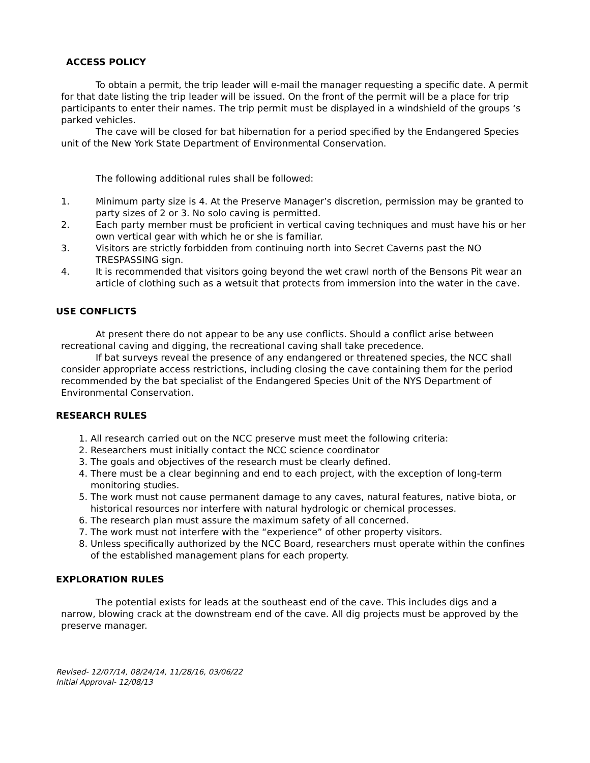ACCESS POLICY
To obtain a permit, the trip leader will e-mail the manager requesting a specific date. A permit for that date listing the trip leader will be issued. On the front of the permit will be a place for trip participants to enter their names. The trip permit must be displayed in a windshield of the groups ‘s parked vehicles.
The cave will be closed for bat hibernation for a period specified by the Endangered Species unit of the New York State Department of Environmental Conservation.
The following additional rules shall be followed:
1. Minimum party size is 4. At the Preserve Manager’s discretion, permission may be granted to party sizes of 2 or 3. No solo caving is permitted.
2. Each party member must be proficient in vertical caving techniques and must have his or her own vertical gear with which he or she is familiar.
3. Visitors are strictly forbidden from continuing north into Secret Caverns past the NO TRESPASSING sign.
4. It is recommended that visitors going beyond the wet crawl north of the Bensons Pit wear an article of clothing such as a wetsuit that protects from immersion into the water in the cave.
USE CONFLICTS
At present there do not appear to be any use conflicts. Should a conflict arise between recreational caving and digging, the recreational caving shall take precedence.
If bat surveys reveal the presence of any endangered or threatened species, the NCC shall consider appropriate access restrictions, including closing the cave containing them for the period recommended by the bat specialist of the Endangered Species Unit of the NYS Department of Environmental Conservation.
RESEARCH RULES
1. All research carried out on the NCC preserve must meet the following criteria:
2. Researchers must initially contact the NCC science coordinator
3. The goals and objectives of the research must be clearly defined.
4. There must be a clear beginning and end to each project, with the exception of long-term monitoring studies.
5. The work must not cause permanent damage to any caves, natural features, native biota, or historical resources nor interfere with natural hydrologic or chemical processes.
6. The research plan must assure the maximum safety of all concerned.
7. The work must not interfere with the “experience” of other property visitors.
8. Unless specifically authorized by the NCC Board, researchers must operate within the confines of the established management plans for each property.
EXPLORATION RULES
The potential exists for leads at the southeast end of the cave. This includes digs and a narrow, blowing crack at the downstream end of the cave. All dig projects must be approved by the preserve manager.
Revised- 12/07/14, 08/24/14, 11/28/16, 03/06/22
Initial Approval- 12/08/13